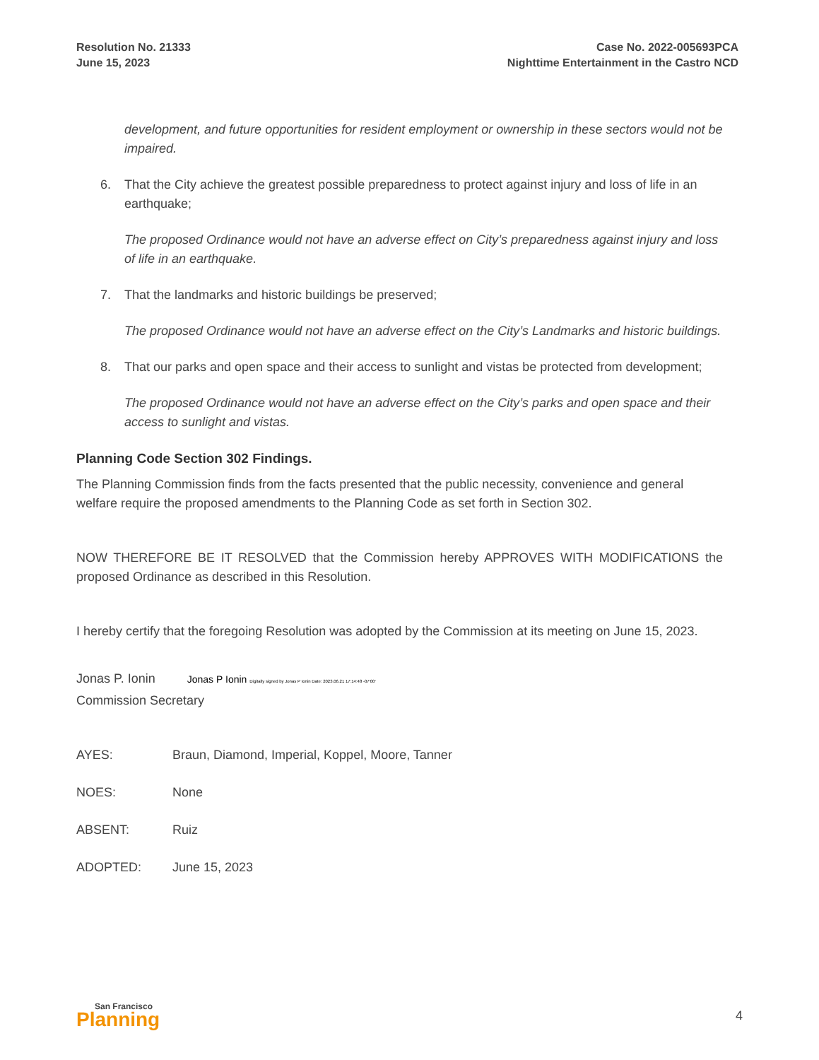Resolution No. 21333
June 15, 2023
Case No. 2022-005693PCA
Nighttime Entertainment in the Castro NCD
development, and future opportunities for resident employment or ownership in these sectors would not be impaired.
6. That the City achieve the greatest possible preparedness to protect against injury and loss of life in an earthquake;
The proposed Ordinance would not have an adverse effect on City’s preparedness against injury and loss of life in an earthquake.
7. That the landmarks and historic buildings be preserved;
The proposed Ordinance would not have an adverse effect on the City’s Landmarks and historic buildings.
8. That our parks and open space and their access to sunlight and vistas be protected from development;
The proposed Ordinance would not have an adverse effect on the City’s parks and open space and their access to sunlight and vistas.
Planning Code Section 302 Findings.
The Planning Commission finds from the facts presented that the public necessity, convenience and general welfare require the proposed amendments to the Planning Code as set forth in Section 302.
NOW THEREFORE BE IT RESOLVED that the Commission hereby APPROVES WITH MODIFICATIONS the proposed Ordinance as described in this Resolution.
I hereby certify that the foregoing Resolution was adopted by the Commission at its meeting on June 15, 2023.
Jonas P. Ionin Jonas P Ionin Digitally signed by Jonas P Ionin Date: 2023.06.21 17:14:48 -07'00'
Commission Secretary
| AYES: | Braun, Diamond, Imperial, Koppel, Moore, Tanner |
| NOES: | None |
| ABSENT: | Ruiz |
| ADOPTED: | June 15, 2023 |
San Francisco
Planning
4